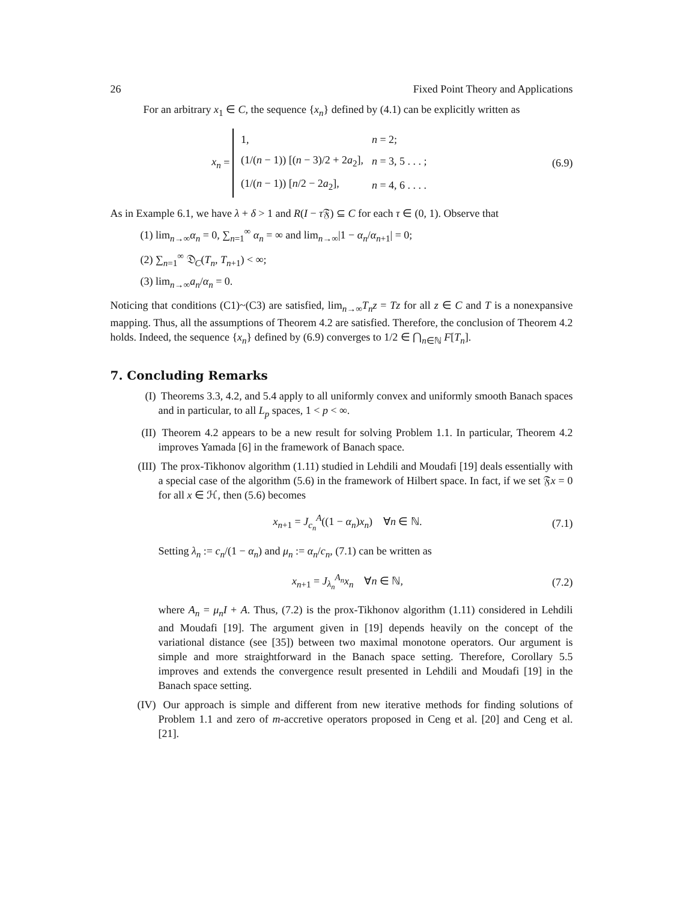26 Fixed Point Theory and Applications
For an arbitrary x<sub>1</sub> ∈ C, the sequence {x<sub>n</sub>} defined by (4.1) can be explicitly written as
x<sub>n</sub> =
| 1, | n = 2; |
| (1/( n − 1)) [( n − 3)/2 + 2 a<sub>2</sub>], | n = 3, 5 . . . ; |
| (1/( n − 1)) [ n /2 − 2 a<sub>2</sub>], | n = 4, 6 . . . . |
(6.9)
As in Example 6.1, we have λ + δ > 1 and R(I − τ 𝔉) ⊆ C for each τ ∈ (0, 1). Observe that
(1) lim<sub>n→∞</sub>α<sub>n</sub> = 0, ∑<sub>n=1</sub><sup>∞</sup> α<sub>n</sub> = ∞ and lim<sub>n→∞</sub>|1 − α<sub>n</sub>/α<sub>n+1</sub>| = 0;
(2) ∑<sub>n=1</sub><sup>∞</sup> 𝔇<sub>C</sub>(T<sub>n</sub>, T<sub>n+1</sub>) < ∞;
(3) lim<sub>n→∞</sub>a<sub>n</sub>/α<sub>n</sub> = 0.
Noticing that conditions (C1)~(C3) are satisfied, lim<sub>n→∞</sub>T<sub>n</sub>z = Tz for all z ∈ C and T is a nonexpansive mapping. Thus, all the assumptions of Theorem 4.2 are satisfied. Therefore, the conclusion of Theorem 4.2 holds. Indeed, the sequence {x<sub>n</sub>} defined by (6.9) converges to 1/2 ∈ ⋂<sub>n∈ℕ</sub> F[T<sub>n</sub>].
7. Concluding Remarks
(I) Theorems 3.3, 4.2, and 5.4 apply to all uniformly convex and uniformly smooth Banach spaces and in particular, to all L<sub>p</sub> spaces, 1 < p < ∞.
(II) Theorem 4.2 appears to be a new result for solving Problem 1.1. In particular, Theorem 4.2 improves Yamada [6] in the framework of Banach space.
(III) The prox-Tikhonov algorithm (1.11) studied in Lehdili and Moudafi [19] deals essentially with a special case of the algorithm (5.6) in the framework of Hilbert space. In fact, if we set 𝔉x = 0 for all x ∈ ℋ, then (5.6) becomes
x<sub>n+1</sub> = J<sub>c<sub>n</sub></sub><sup>A</sup>((1 − α<sub>n</sub>)x<sub>n</sub>) ∀n ∈ ℕ.
(7.1)
Setting λ<sub>n</sub> := c<sub>n</sub>/(1 − α<sub>n</sub>) and μ<sub>n</sub> := α<sub>n</sub>/c<sub>n</sub>, (7.1) can be written as
x<sub>n+1</sub> = J<sub>λ<sub>n</sub></sub><sup>A<sub>n</sub></sup>x<sub>n</sub> ∀n ∈ ℕ, (7.2)
where A<sub>n</sub> = μ<sub>n</sub>I + A. Thus, (7.2) is the prox-Tikhonov algorithm (1.11) considered in Lehdili and Moudafi [19]. The argument given in [19] depends heavily on the concept of the variational distance (see [35]) between two maximal monotone operators. Our argument is simple and more straightforward in the Banach space setting. Therefore, Corollary 5.5 improves and extends the convergence result presented in Lehdili and Moudafi [19] in the Banach space setting.
(IV) Our approach is simple and different from new iterative methods for finding solutions of Problem 1.1 and zero of m-accretive operators proposed in Ceng et al. [20] and Ceng et al. [21].